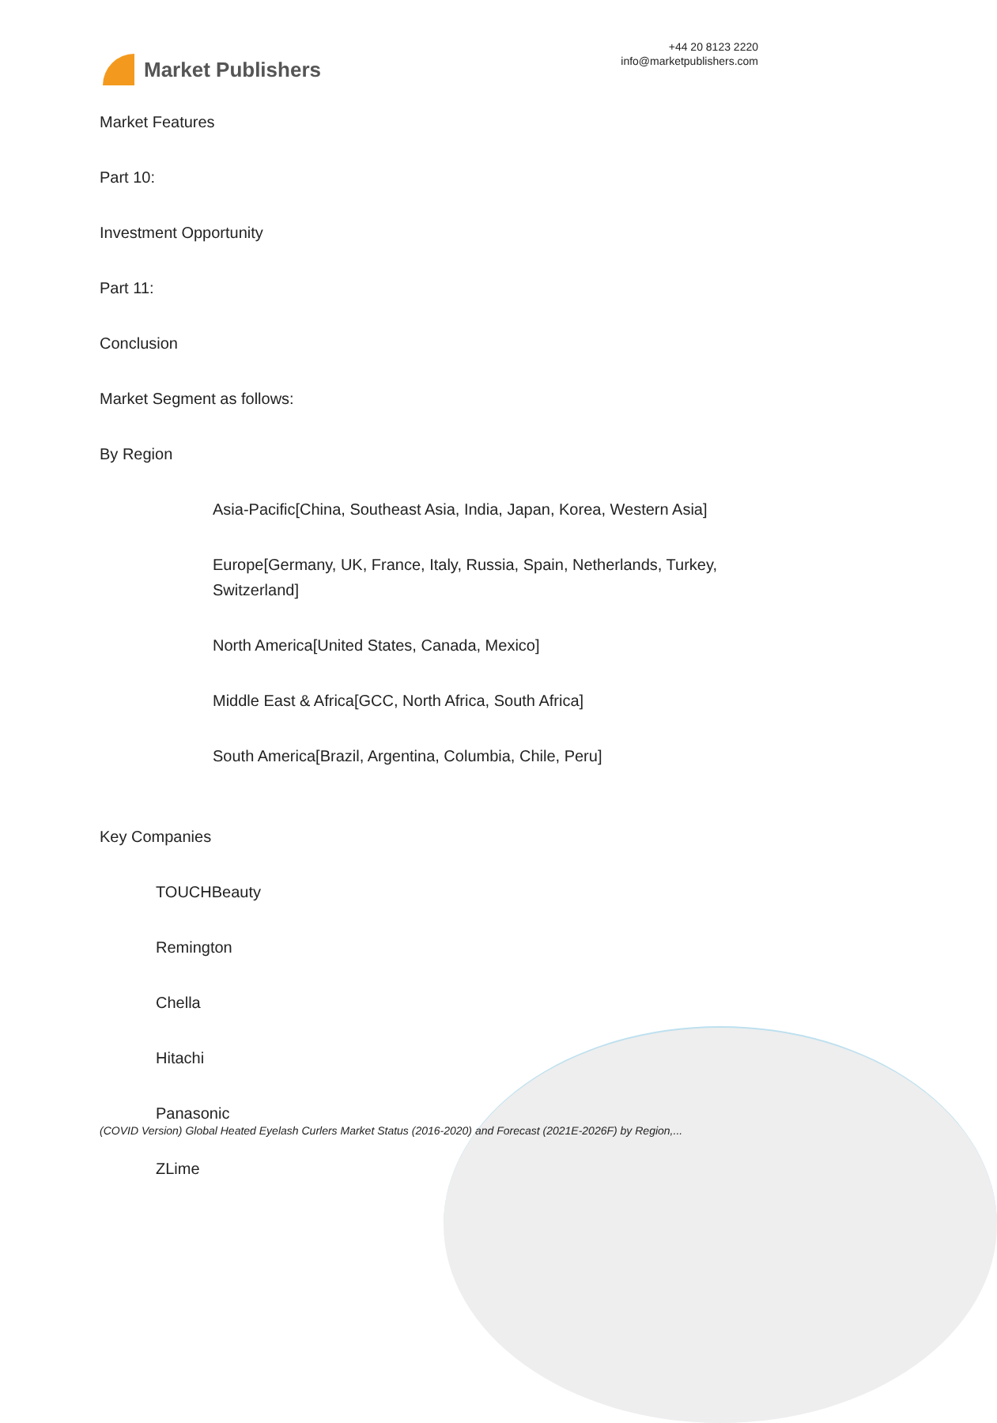Market Publishers
+44 20 8123 2220
info@marketpublishers.com
Market Features
Part 10:
Investment Opportunity
Part 11:
Conclusion
Market Segment as follows:
By Region
Asia-Pacific[China, Southeast Asia, India, Japan, Korea, Western Asia]
Europe[Germany, UK, France, Italy, Russia, Spain, Netherlands, Turkey, Switzerland]
North America[United States, Canada, Mexico]
Middle East & Africa[GCC, North Africa, South Africa]
South America[Brazil, Argentina, Columbia, Chile, Peru]
Key Companies
TOUCHBeauty
Remington
Chella
Hitachi
Panasonic
ZLime
(COVID Version) Global Heated Eyelash Curlers Market Status (2016-2020) and Forecast (2021E-2026F) by Region,...